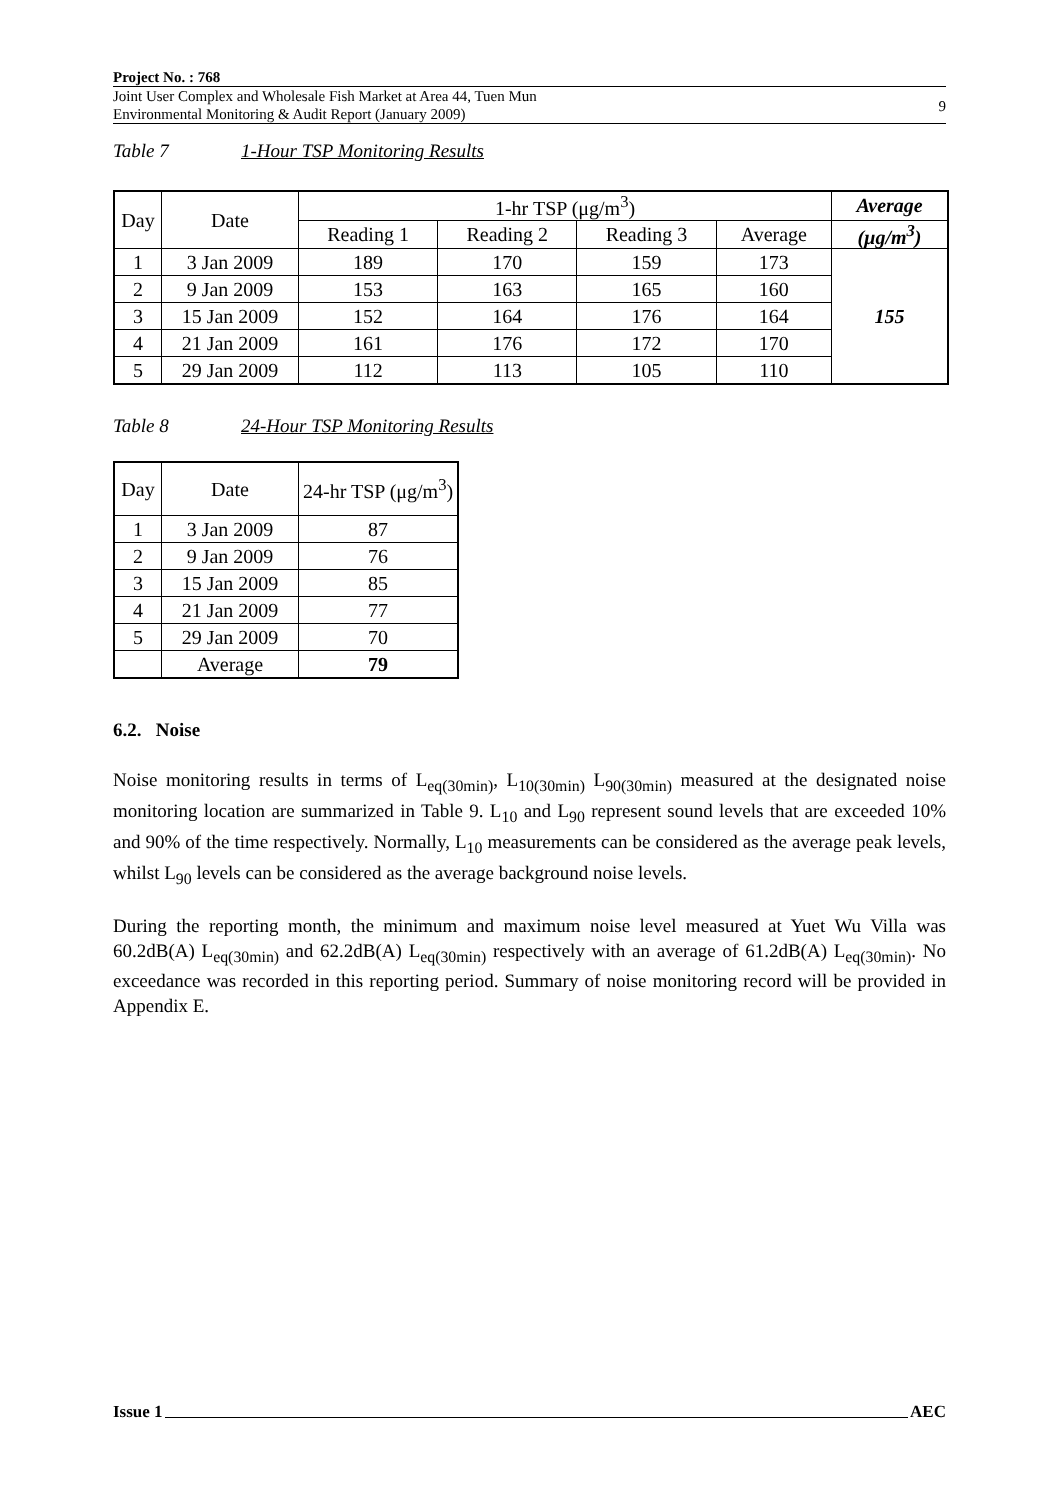Project No. : 768
Joint User Complex and Wholesale Fish Market at Area 44, Tuen Mun
Environmental Monitoring & Audit Report (January 2009)
9
Table 7 1-Hour TSP Monitoring Results
| Day | Date | 1-hr TSP (μg/m<sup>3</sup>) | | | | Average |
| --- | --- | --- | --- | --- | --- | --- |
| | | Reading 1 | Reading 2 | Reading 3 | Average | (μg/m<sup>3</sup>) |
| 1 | 3 Jan 2009 | 189 | 170 | 159 | 173 | 155 |
| 2 | 9 Jan 2009 | 153 | 163 | 165 | 160 | |
| 3 | 15 Jan 2009 | 152 | 164 | 176 | 164 | |
| 4 | 21 Jan 2009 | 161 | 176 | 172 | 170 | |
| 5 | 29 Jan 2009 | 112 | 113 | 105 | 110 | |
Table 8 24-Hour TSP Monitoring Results
| Day | Date | 24-hr TSP (μg/m<sup>3</sup>) |
| --- | --- | --- |
| 1 | 3 Jan 2009 | 87 |
| 2 | 9 Jan 2009 | 76 |
| 3 | 15 Jan 2009 | 85 |
| 4 | 21 Jan 2009 | 77 |
| 5 | 29 Jan 2009 | 70 |
| | Average | 79 |
6.2. Noise
Noise monitoring results in terms of L<sub>eq(30min)</sub>, L<sub>10(30min)</sub> L<sub>90(30min)</sub> measured at the designated noise monitoring location are summarized in Table 9. L<sub>10</sub> and L<sub>90</sub> represent sound levels that are exceeded 10% and 90% of the time respectively. Normally, L<sub>10</sub> measurements can be considered as the average peak levels, whilst L<sub>90</sub> levels can be considered as the average background noise levels.
During the reporting month, the minimum and maximum noise level measured at Yuet Wu Villa was 60.2dB(A) L<sub>eq(30min)</sub> and 62.2dB(A) L<sub>eq(30min)</sub> respectively with an average of 61.2dB(A) L<sub>eq(30min)</sub>. No exceedance was recorded in this reporting period. Summary of noise monitoring record will be provided in Appendix E.
Issue 1 AEC